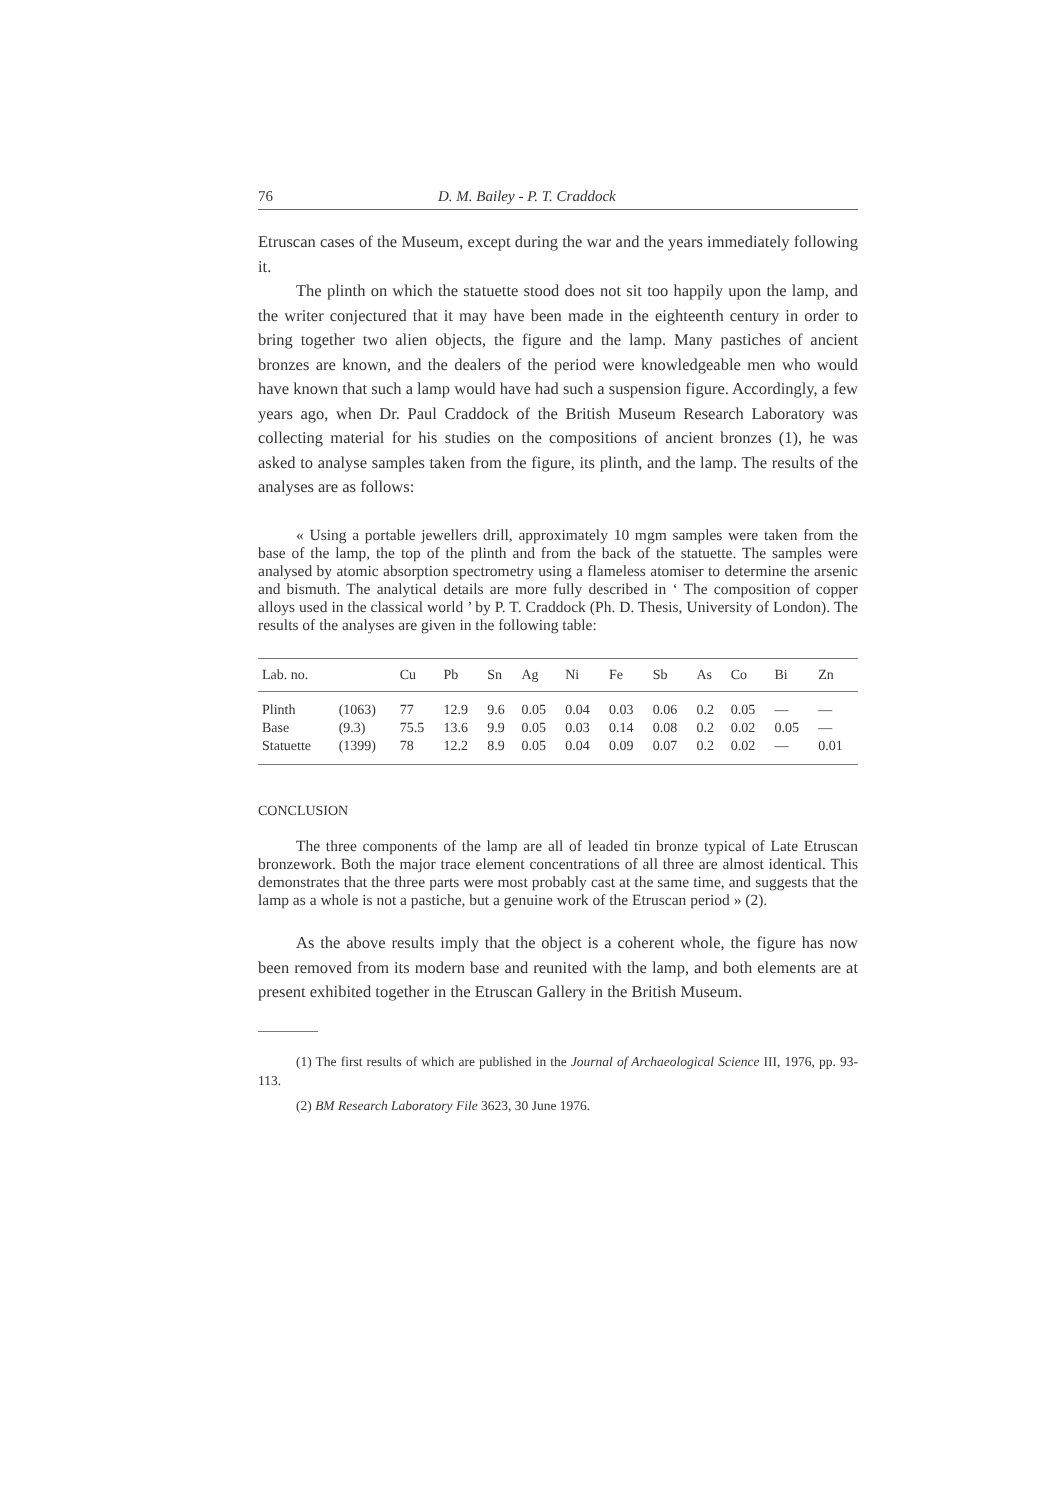76 D. M. Bailey - P. T. Craddock
Etruscan cases of the Museum, except during the war and the years immediately following it.
The plinth on which the statuette stood does not sit too happily upon the lamp, and the writer conjectured that it may have been made in the eighteenth century in order to bring together two alien objects, the figure and the lamp. Many pastiches of ancient bronzes are known, and the dealers of the period were knowledgeable men who would have known that such a lamp would have had such a suspension figure. Accordingly, a few years ago, when Dr. Paul Craddock of the British Museum Research Laboratory was collecting material for his studies on the compositions of ancient bronzes (1), he was asked to analyse samples taken from the figure, its plinth, and the lamp. The results of the analyses are as follows:
« Using a portable jewellers drill, approximately 10 mgm samples were taken from the base of the lamp, the top of the plinth and from the back of the statuette. The samples were analysed by atomic absorption spectrometry using a flameless atomiser to determine the arsenic and bismuth. The analytical details are more fully described in ‘ The composition of copper alloys used in the classical world ’ by P. T. Craddock (Ph. D. Thesis, University of London). The results of the analyses are given in the following table:
| Lab. no. | | Cu | Pb | Sn | Ag | Ni | Fe | Sb | As | Co | Bi | Zn |
| --- | --- | --- | --- | --- | --- | --- | --- | --- | --- | --- | --- | --- |
| Plinth | (1063) | 77 | 12.9 | 9.6 | 0.05 | 0.04 | 0.03 | 0.06 | 0.2 | 0.05 | — | — |
| Base | (9.3) | 75.5 | 13.6 | 9.9 | 0.05 | 0.03 | 0.14 | 0.08 | 0.2 | 0.02 | 0.05 | — |
| Statuette | (1399) | 78 | 12.2 | 8.9 | 0.05 | 0.04 | 0.09 | 0.07 | 0.2 | 0.02 | — | 0.01 |
CONCLUSION
The three components of the lamp are all of leaded tin bronze typical of Late Etruscan bronzework. Both the major trace element concentrations of all three are almost identical. This demonstrates that the three parts were most probably cast at the same time, and suggests that the lamp as a whole is not a pastiche, but a genuine work of the Etruscan period » (2).
As the above results imply that the object is a coherent whole, the figure has now been removed from its modern base and reunited with the lamp, and both elements are at present exhibited together in the Etruscan Gallery in the British Museum.
(1) The first results of which are published in the Journal of Archaeological Science III, 1976, pp. 93-113.
(2) BM Research Laboratory File 3623, 30 June 1976.